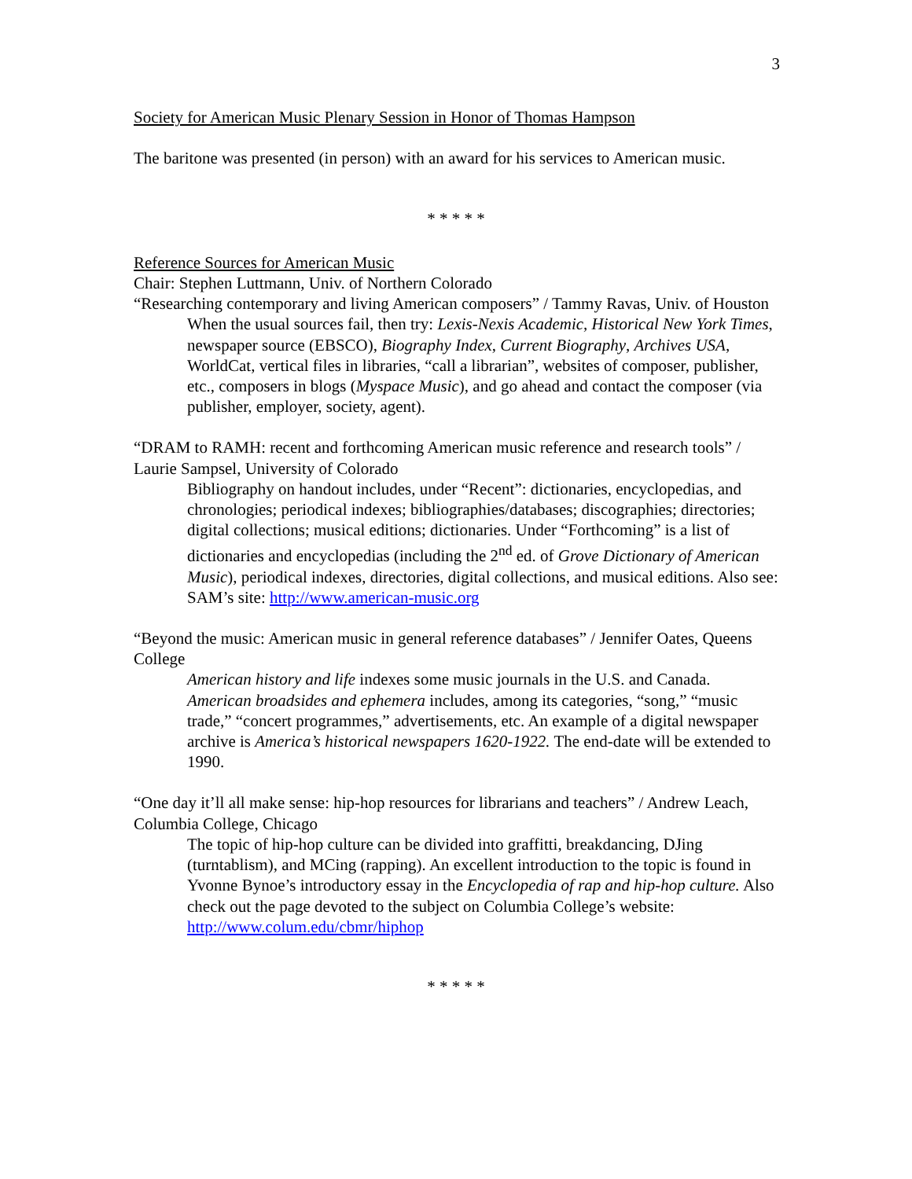3
Society for American Music Plenary Session in Honor of Thomas Hampson
The baritone was presented (in person) with an award for his services to American music.
* * * * *
Reference Sources for American Music
Chair: Stephen Luttmann, Univ. of Northern Colorado
“Researching contemporary and living American composers” / Tammy Ravas, Univ. of Houston
When the usual sources fail, then try: Lexis-Nexis Academic, Historical New York Times, newspaper source (EBSCO), Biography Index, Current Biography, Archives USA, WorldCat, vertical files in libraries, “call a librarian”, websites of composer, publisher, etc., composers in blogs (Myspace Music), and go ahead and contact the composer (via publisher, employer, society, agent).
“DRAM to RAMH: recent and forthcoming American music reference and research tools” / Laurie Sampsel, University of Colorado
Bibliography on handout includes, under “Recent”: dictionaries, encyclopedias, and chronologies; periodical indexes; bibliographies/databases; discographies; directories; digital collections; musical editions; dictionaries. Under “Forthcoming” is a list of dictionaries and encyclopedias (including the 2<sup>nd</sup> ed. of Grove Dictionary of American Music), periodical indexes, directories, digital collections, and musical editions. Also see: SAM’s site: http://www.american-music.org
“Beyond the music: American music in general reference databases” / Jennifer Oates, Queens College
American history and life indexes some music journals in the U.S. and Canada. American broadsides and ephemera includes, among its categories, “song,” “music trade,” “concert programmes,” advertisements, etc. An example of a digital newspaper archive is America’s historical newspapers 1620-1922. The end-date will be extended to 1990.
“One day it’ll all make sense: hip-hop resources for librarians and teachers” / Andrew Leach, Columbia College, Chicago
The topic of hip-hop culture can be divided into graffitti, breakdancing, DJing (turntablism), and MCing (rapping). An excellent introduction to the topic is found in Yvonne Bynoe’s introductory essay in the Encyclopedia of rap and hip-hop culture. Also check out the page devoted to the subject on Columbia College’s website: http://www.colum.edu/cbmr/hiphop
* * * * *